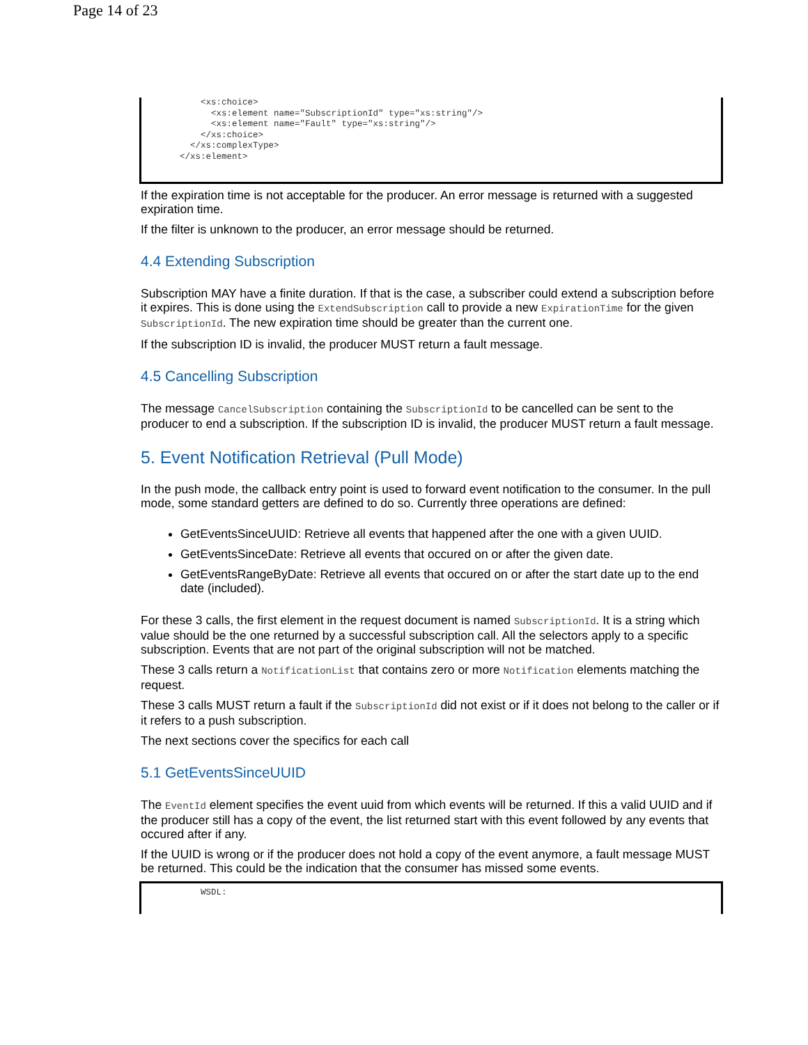Page 14 of 23
<xs:choice> <xs:element name="SubscriptionId" type="xs:string"/> <xs:element name="Fault" type="xs:string"/> </xs:choice> </xs:complexType> </xs:element>
If the expiration time is not acceptable for the producer. An error message is returned with a suggested expiration time.
If the filter is unknown to the producer, an error message should be returned.
4.4 Extending Subscription
Subscription MAY have a finite duration. If that is the case, a subscriber could extend a subscription before it expires. This is done using the ExtendSubscription call to provide a new ExpirationTime for the given SubscriptionId. The new expiration time should be greater than the current one.
If the subscription ID is invalid, the producer MUST return a fault message.
4.5 Cancelling Subscription
The message CancelSubscription containing the SubscriptionId to be cancelled can be sent to the producer to end a subscription. If the subscription ID is invalid, the producer MUST return a fault message.
5. Event Notification Retrieval (Pull Mode)
In the push mode, the callback entry point is used to forward event notification to the consumer. In the pull mode, some standard getters are defined to do so. Currently three operations are defined:
GetEventsSinceUUID: Retrieve all events that happened after the one with a given UUID.
GetEventsSinceDate: Retrieve all events that occured on or after the given date.
GetEventsRangeByDate: Retrieve all events that occured on or after the start date up to the end date (included).
For these 3 calls, the first element in the request document is named SubscriptionId. It is a string which value should be the one returned by a successful subscription call. All the selectors apply to a specific subscription. Events that are not part of the original subscription will not be matched.
These 3 calls return a NotificationList that contains zero or more Notification elements matching the request.
These 3 calls MUST return a fault if the SubscriptionId did not exist or if it does not belong to the caller or if it refers to a push subscription.
The next sections cover the specifics for each call
5.1 GetEventsSinceUUID
The EventId element specifies the event uuid from which events will be returned. If this a valid UUID and if the producer still has a copy of the event, the list returned start with this event followed by any events that occured after if any.
If the UUID is wrong or if the producer does not hold a copy of the event anymore, a fault message MUST be returned. This could be the indication that the consumer has missed some events.
WSDL: